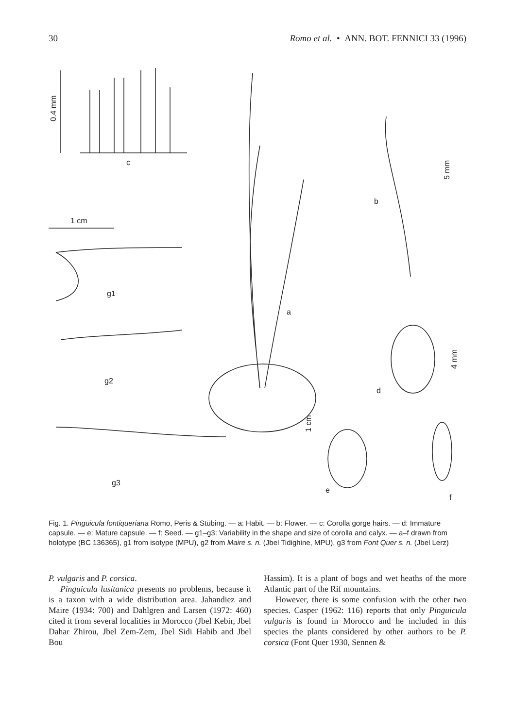30 Romo et al. • ANN. BOT. FENNICI 33 (1996)
0.4 mm
c
1 cm
a
b
5 mm
g1
g2
g3
d
4 mm
e
f
1 cm
Fig. 1. Pinguicula fontiqueriana Romo, Peris & Stübing. — a: Habit. — b: Flower. — c: Corolla gorge hairs. — d: Immature capsule. — e: Mature capsule. — f: Seed. — g1–g3: Variability in the shape and size of corolla and calyx. — a–f drawn from holotype (BC 136365), g1 from isotype (MPU), g2 from Maire s. n. (Jbel Tidighine, MPU), g3 from Font Quer s. n. (Jbel Lerz)
P. vulgaris and P. corsica.
Pinguicula lusitanica presents no problems, because it is a taxon with a wide distribution area. Jahandiez and Maire (1934: 700) and Dahlgren and Larsen (1972: 460) cited it from several localities in Morocco (Jbel Kebir, Jbel Dahar Zhirou, Jbel Zem-Zem, Jbel Sidi Habib and Jbel Bou
Hassim). It is a plant of bogs and wet heaths of the more Atlantic part of the Rif mountains.
However, there is some confusion with the other two species. Casper (1962: 116) reports that only Pinguicula vulgaris is found in Morocco and he included in this species the plants considered by other authors to be P. corsica (Font Quer 1930, Sennen &